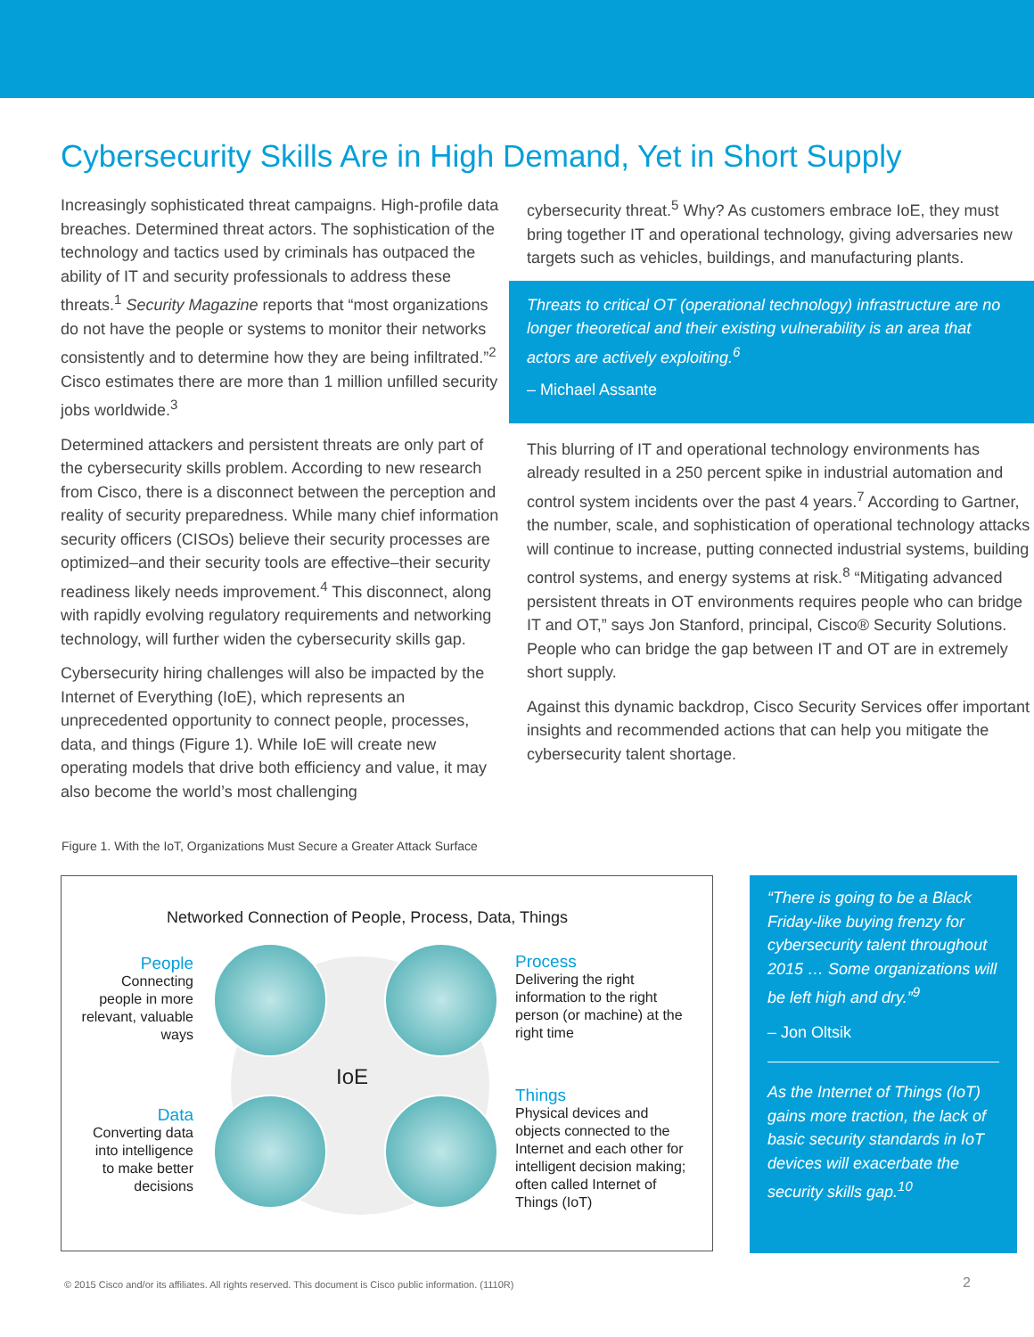Cybersecurity Skills Are in High Demand, Yet in Short Supply
Increasingly sophisticated threat campaigns. High-profile data breaches. Determined threat actors. The sophistication of the technology and tactics used by criminals has outpaced the ability of IT and security professionals to address these threats.<sup>1</sup> Security Magazine reports that “most organizations do not have the people or systems to monitor their networks consistently and to determine how they are being infiltrated.”<sup>2</sup> Cisco estimates there are more than 1 million unfilled security jobs worldwide.<sup>3</sup>
Determined attackers and persistent threats are only part of the cybersecurity skills problem. According to new research from Cisco, there is a disconnect between the perception and reality of security preparedness. While many chief information security officers (CISOs) believe their security processes are optimized–and their security tools are effective–their security readiness likely needs improvement.<sup>4</sup> This disconnect, along with rapidly evolving regulatory requirements and networking technology, will further widen the cybersecurity skills gap.
Cybersecurity hiring challenges will also be impacted by the Internet of Everything (IoE), which represents an unprecedented opportunity to connect people, processes, data, and things (Figure 1). While IoE will create new operating models that drive both efficiency and value, it may also become the world’s most challenging
cybersecurity threat.<sup>5</sup> Why? As customers embrace IoE, they must bring together IT and operational technology, giving adversaries new targets such as vehicles, buildings, and manufacturing plants.
Threats to critical OT (operational technology) infrastructure are no longer theoretical and their existing vulnerability is an area that actors are actively exploiting.<sup>6</sup>
– Michael Assante
This blurring of IT and operational technology environments has already resulted in a 250 percent spike in industrial automation and control system incidents over the past 4 years.<sup>7</sup> According to Gartner, the number, scale, and sophistication of operational technology attacks will continue to increase, putting connected industrial systems, building control systems, and energy systems at risk.<sup>8</sup> “Mitigating advanced persistent threats in OT environments requires people who can bridge IT and OT,” says Jon Stanford, principal, Cisco® Security Solutions. People who can bridge the gap between IT and OT are in extremely short supply.
Against this dynamic backdrop, Cisco Security Services offer important insights and recommended actions that can help you mitigate the cybersecurity talent shortage.
Figure 1. With the IoT, Organizations Must Secure a Greater Attack Surface
Networked Connection of People, Process, Data, Things
IoE
People
Connecting people in more relevant, valuable ways
Process
Delivering the right information to the right person (or machine) at the right time
Data
Converting data into intelligence to make better decisions
Things
Physical devices and objects connected to the Internet and each other for intelligent decision making; often called Internet of Things (IoT)
“There is going to be a Black Friday-like buying frenzy for cybersecurity talent throughout 2015 … Some organizations will be left high and dry.”<sup>9</sup>
– Jon Oltsik
As the Internet of Things (IoT) gains more traction, the lack of basic security standards in IoT devices will exacerbate the security skills gap.<sup>10</sup>
© 2015 Cisco and/or its affiliates. All rights reserved. This document is Cisco public information. (1110R)
2